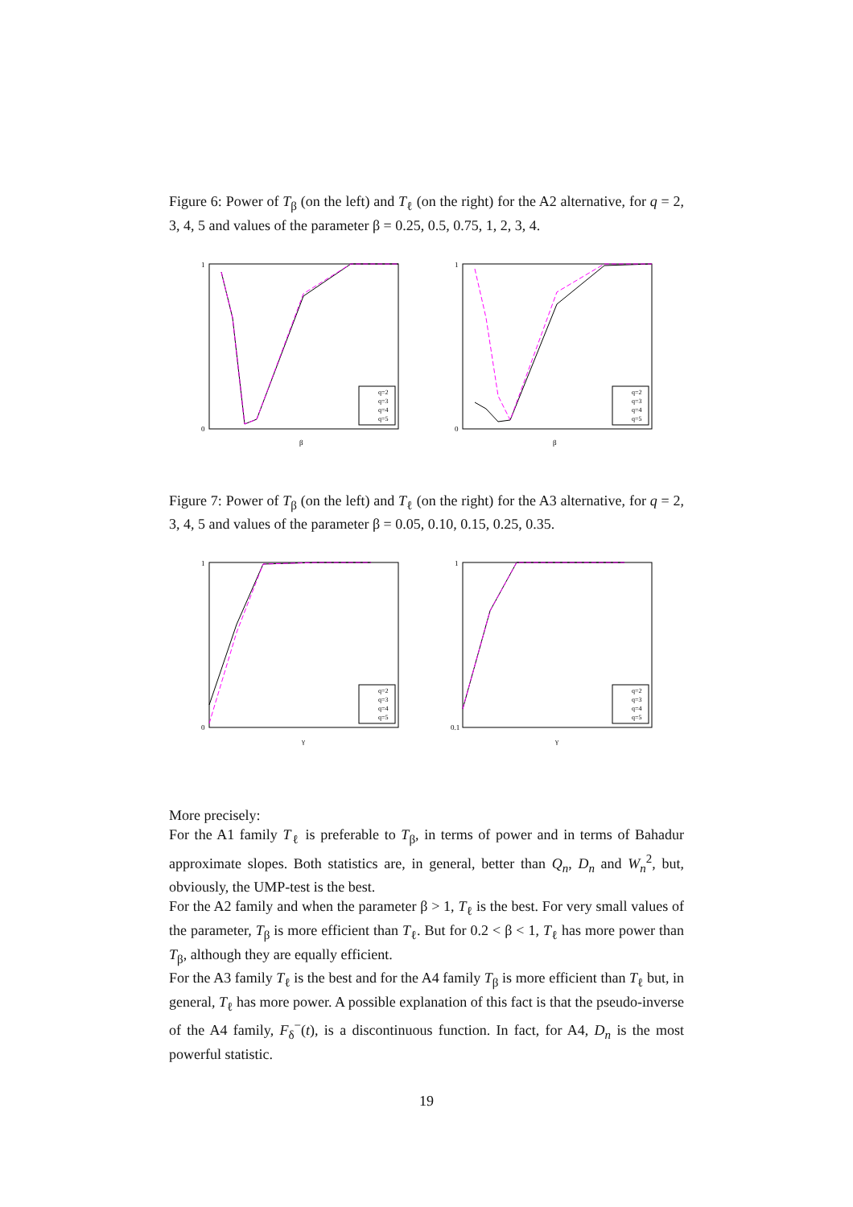Figure 6: Power of T<sub>β</sub> (on the left) and T<sub>ℓ</sub> (on the right) for the A2 alternative, for q = 2, 3, 4, 5 and values of the parameter β = 0.25, 0.5, 0.75, 1, 2, 3, 4.
1
0
β
q=2
q=3
q=4
q=5
1
0
β
q=2
q=3
q=4
q=5
Figure 7: Power of T<sub>β</sub> (on the left) and T<sub>ℓ</sub> (on the right) for the A3 alternative, for q = 2, 3, 4, 5 and values of the parameter β = 0.05, 0.10, 0.15, 0.25, 0.35.
1
0
γ
q=2
q=3
q=4
q=5
1
0.1
γ
q=2
q=3
q=4
q=5
More precisely:
For the A1 family T<sub>ℓ</sub> is preferable to T<sub>β</sub>, in terms of power and in terms of Bahadur approximate slopes. Both statistics are, in general, better than Q<sub>n</sub>, D<sub>n</sub> and W<sub>n</sub><sup>2</sup>, but, obviously, the UMP-test is the best.
For the A2 family and when the parameter β > 1, T<sub>ℓ</sub> is the best. For very small values of the parameter, T<sub>β</sub> is more efficient than T<sub>ℓ</sub>. But for 0.2 < β < 1, T<sub>ℓ</sub> has more power than T<sub>β</sub>, although they are equally efficient.
For the A3 family T<sub>ℓ</sub> is the best and for the A4 family T<sub>β</sub> is more efficient than T<sub>ℓ</sub> but, in general, T<sub>ℓ</sub> has more power. A possible explanation of this fact is that the pseudo-inverse of the A4 family, F<sub>δ</sub><sup>−</sup>(t), is a discontinuous function. In fact, for A4, D<sub>n</sub> is the most powerful statistic.
19